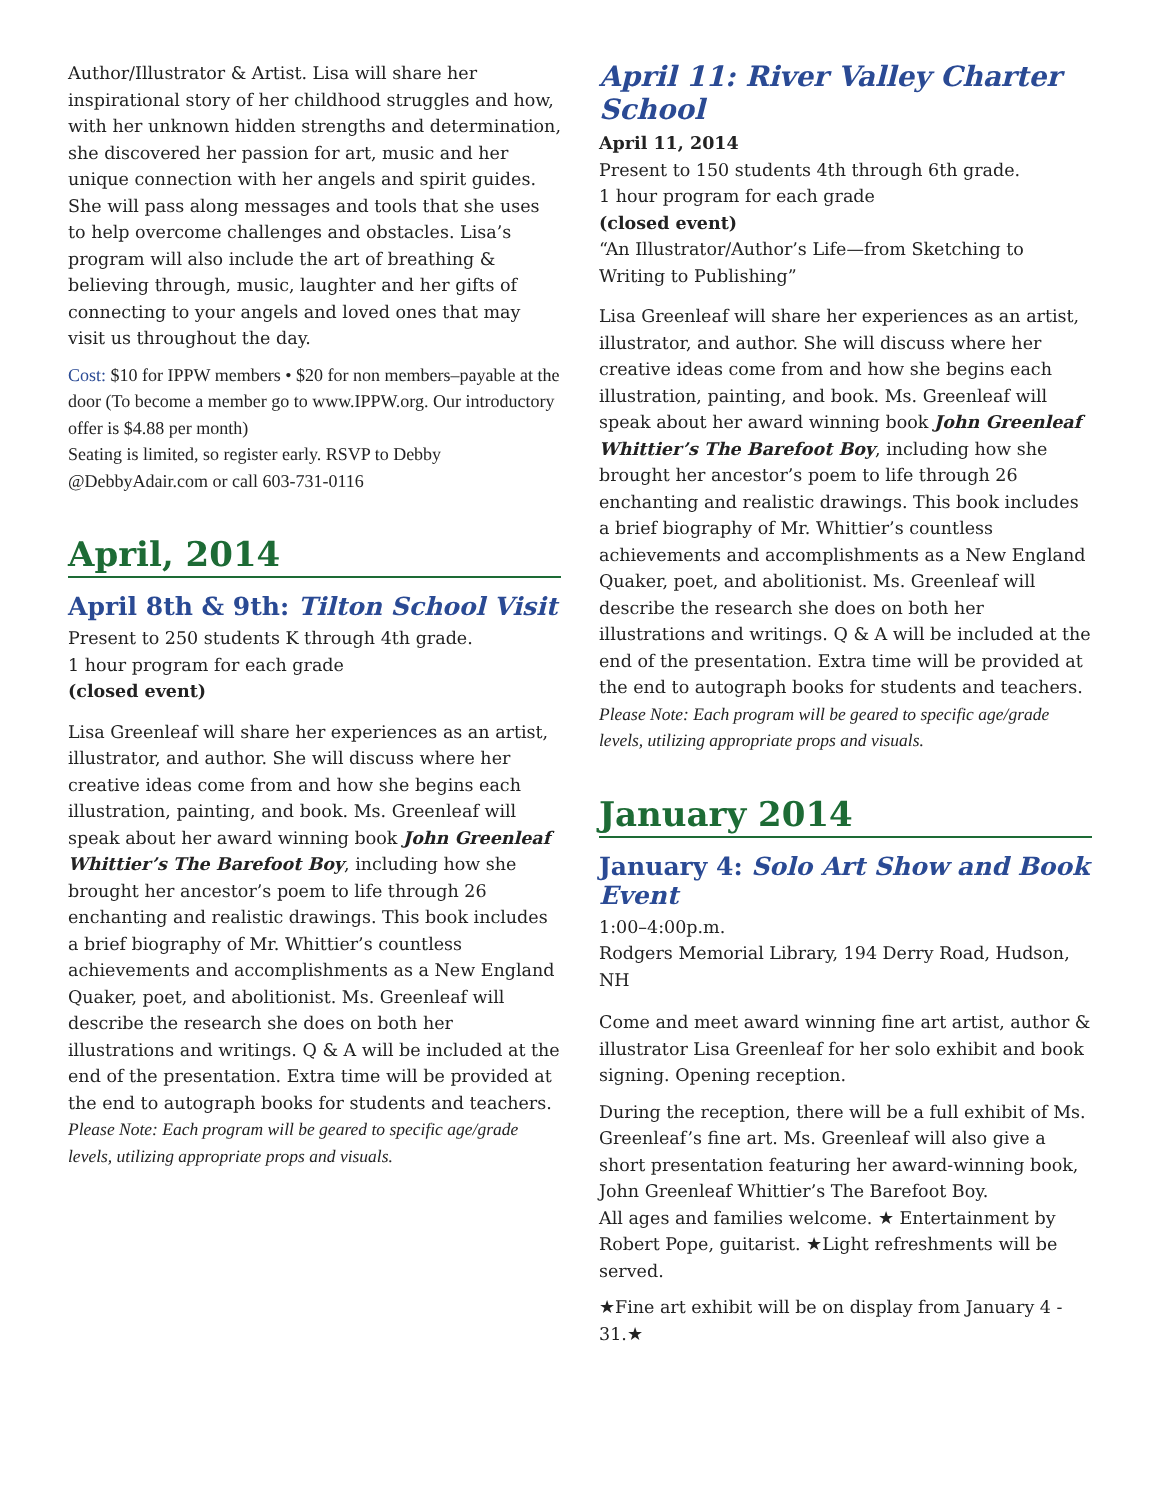Author/Illustrator & Artist. Lisa will share her inspirational story of her childhood struggles and how, with her unknown hidden strengths and determination, she discovered her passion for art, music and her unique connection with her angels and spirit guides. She will pass along messages and tools that she uses to help overcome challenges and obstacles. Lisa’s program will also include the art of breathing & believing through, music, laughter and her gifts of connecting to your angels and loved ones that may visit us throughout the day.
Cost: $10 for IPPW members • $20 for non members–payable at the door (To become a member go to www.IPPW.org. Our introductory offer is $4.88 per month)
Seating is limited, so register early. RSVP to Debby @DebbyAdair.com or call 603-731-0116
April, 2014
April 8th & 9th: Tilton School Visit
Present to 250 students K through 4th grade.
1 hour program for each grade
(closed event)
Lisa Greenleaf will share her experiences as an artist, illustrator, and author. She will discuss where her creative ideas come from and how she begins each illustration, painting, and book. Ms. Greenleaf will speak about her award winning book John Greenleaf Whittier’s The Barefoot Boy, including how she brought her ancestor’s poem to life through 26 enchanting and realistic drawings. This book includes a brief biography of Mr. Whittier’s countless achievements and accomplishments as a New England Quaker, poet, and abolitionist. Ms. Greenleaf will describe the research she does on both her illustrations and writings. Q & A will be included at the end of the presentation. Extra time will be provided at the end to autograph books for students and teachers. Please Note: Each program will be geared to specific age/grade levels, utilizing appropriate props and visuals.
April 11: River Valley Charter School
April 11, 2014
Present to 150 students 4th through 6th grade.
1 hour program for each grade
(closed event)
“An Illustrator/Author’s Life—from Sketching to Writing to Publishing”
Lisa Greenleaf will share her experiences as an artist, illustrator, and author. She will discuss where her creative ideas come from and how she begins each illustration, painting, and book. Ms. Greenleaf will speak about her award winning book John Greenleaf Whittier’s The Barefoot Boy, including how she brought her ancestor’s poem to life through 26 enchanting and realistic drawings. This book includes a brief biography of Mr. Whittier’s countless achievements and accomplishments as a New England Quaker, poet, and abolitionist. Ms. Greenleaf will describe the research she does on both her illustrations and writings. Q & A will be included at the end of the presentation. Extra time will be provided at the end to autograph books for students and teachers. Please Note: Each program will be geared to specific age/grade levels, utilizing appropriate props and visuals.
January 2014
January 4: Solo Art Show and Book Event
1:00–4:00p.m.
Rodgers Memorial Library, 194 Derry Road, Hudson, NH
Come and meet award winning fine art artist, author & illustrator Lisa Greenleaf for her solo exhibit and book signing. Opening reception.
During the reception, there will be a full exhibit of Ms. Greenleaf’s fine art. Ms. Greenleaf will also give a short presentation featuring her award-winning book, John Greenleaf Whittier’s The Barefoot Boy.
All ages and families welcome. ★ Entertainment by Robert Pope, guitarist. ★Light refreshments will be served.
★Fine art exhibit will be on display from January 4 - 31.★